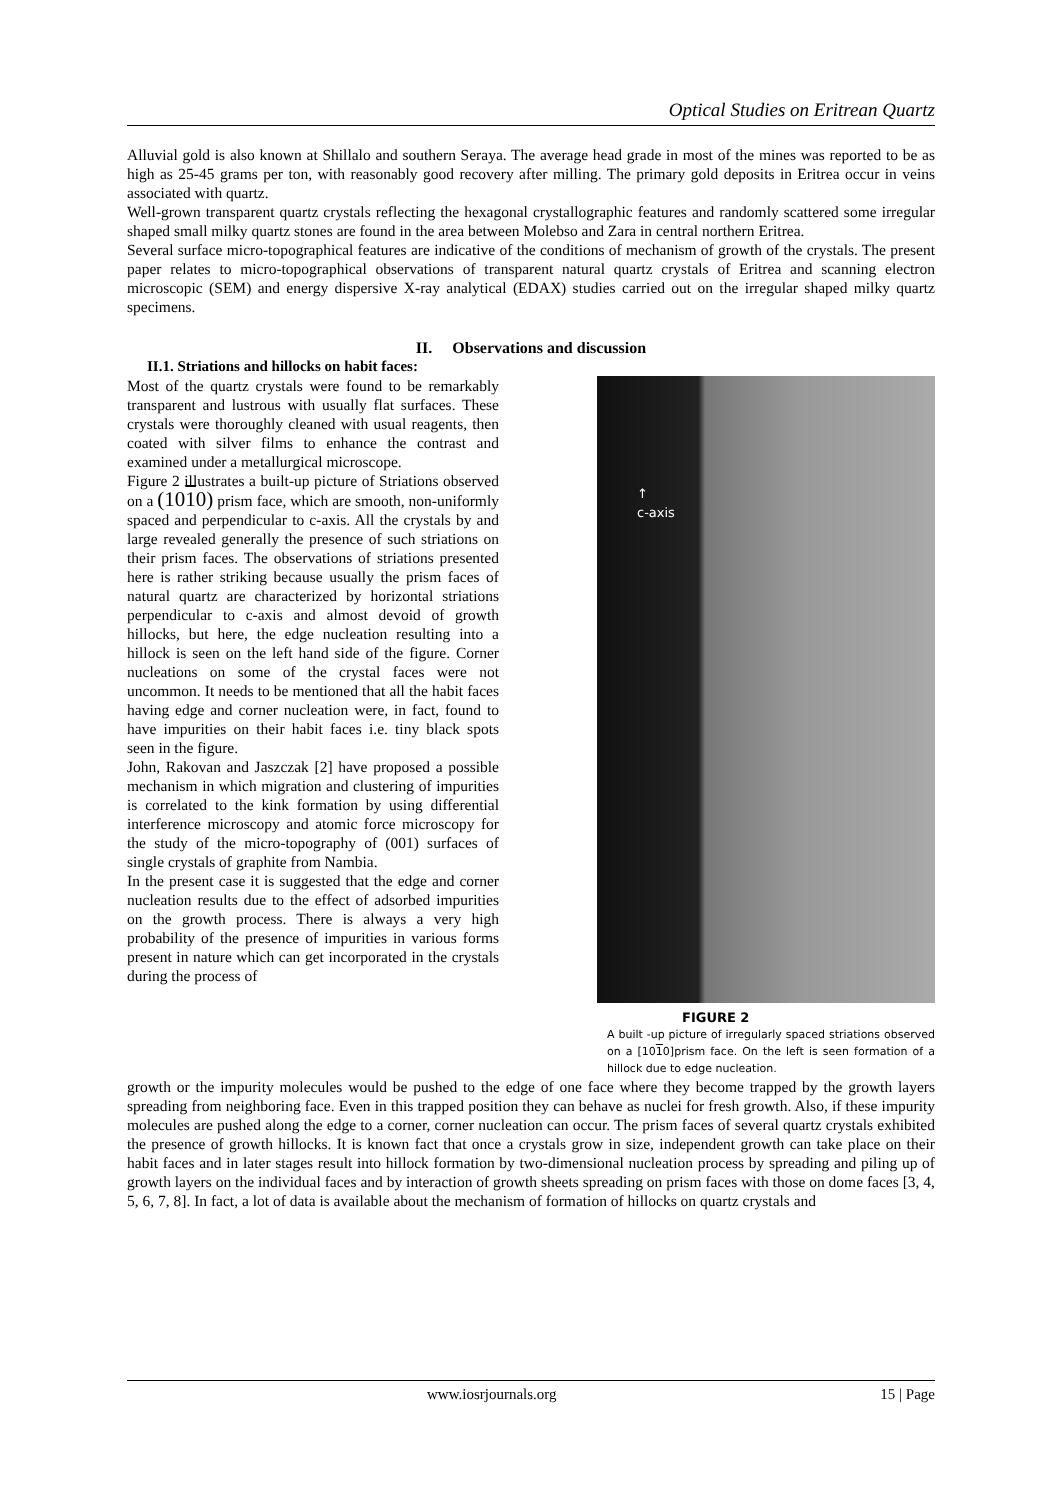Optical Studies on Eritrean Quartz
Alluvial gold is also known at Shillalo and southern Seraya. The average head grade in most of the mines was reported to be as high as 25-45 grams per ton, with reasonably good recovery after milling. The primary gold deposits in Eritrea occur in veins associated with quartz.
Well-grown transparent quartz crystals reflecting the hexagonal crystallographic features and randomly scattered some irregular shaped small milky quartz stones are found in the area between Molebso and Zara in central northern Eritrea.
Several surface micro-topographical features are indicative of the conditions of mechanism of growth of the crystals. The present paper relates to micro-topographical observations of transparent natural quartz crystals of Eritrea and scanning electron microscopic (SEM) and energy dispersive X-ray analytical (EDAX) studies carried out on the irregular shaped milky quartz specimens.
II. Observations and discussion
II.1. Striations and hillocks on habit faces:
Most of the quartz crystals were found to be remarkably transparent and lustrous with usually flat surfaces. These crystals were thoroughly cleaned with usual reagents, then coated with silver films to enhance the contrast and examined under a metallurgical microscope.
Figure 2 illustrates a built-up picture of Striations observed on a (1010) prism face, which are smooth, non-uniformly spaced and perpendicular to c-axis. All the crystals by and large revealed generally the presence of such striations on their prism faces. The observations of striations presented here is rather striking because usually the prism faces of natural quartz are characterized by horizontal striations perpendicular to c-axis and almost devoid of growth hillocks, but here, the edge nucleation resulting into a hillock is seen on the left hand side of the figure. Corner nucleations on some of the crystal faces were not uncommon. It needs to be mentioned that all the habit faces having edge and corner nucleation were, in fact, found to have impurities on their habit faces i.e. tiny black spots seen in the figure.
John, Rakovan and Jaszczak [2] have proposed a possible mechanism in which migration and clustering of impurities is correlated to the kink formation by using differential interference microscopy and atomic force microscopy for the study of the micro-topography of (001) surfaces of single crystals of graphite from Nambia.
In the present case it is suggested that the edge and corner nucleation results due to the effect of adsorbed impurities on the growth process. There is always a very high probability of the presence of impurities in various forms present in nature which can get incorporated in the crystals during the process of
↑
c-axis
FIGURE 2
A built -up picture of irregularly spaced striations observed on a [1010]prism face. On the left is seen formation of a hillock due to edge nucleation.
growth or the impurity molecules would be pushed to the edge of one face where they become trapped by the growth layers spreading from neighboring face. Even in this trapped position they can behave as nuclei for fresh growth. Also, if these impurity molecules are pushed along the edge to a corner, corner nucleation can occur. The prism faces of several quartz crystals exhibited the presence of growth hillocks. It is known fact that once a crystals grow in size, independent growth can take place on their habit faces and in later stages result into hillock formation by two-dimensional nucleation process by spreading and piling up of growth layers on the individual faces and by interaction of growth sheets spreading on prism faces with those on dome faces [3, 4, 5, 6, 7, 8]. In fact, a lot of data is available about the mechanism of formation of hillocks on quartz crystals and
www.iosrjournals.org 15 | Page